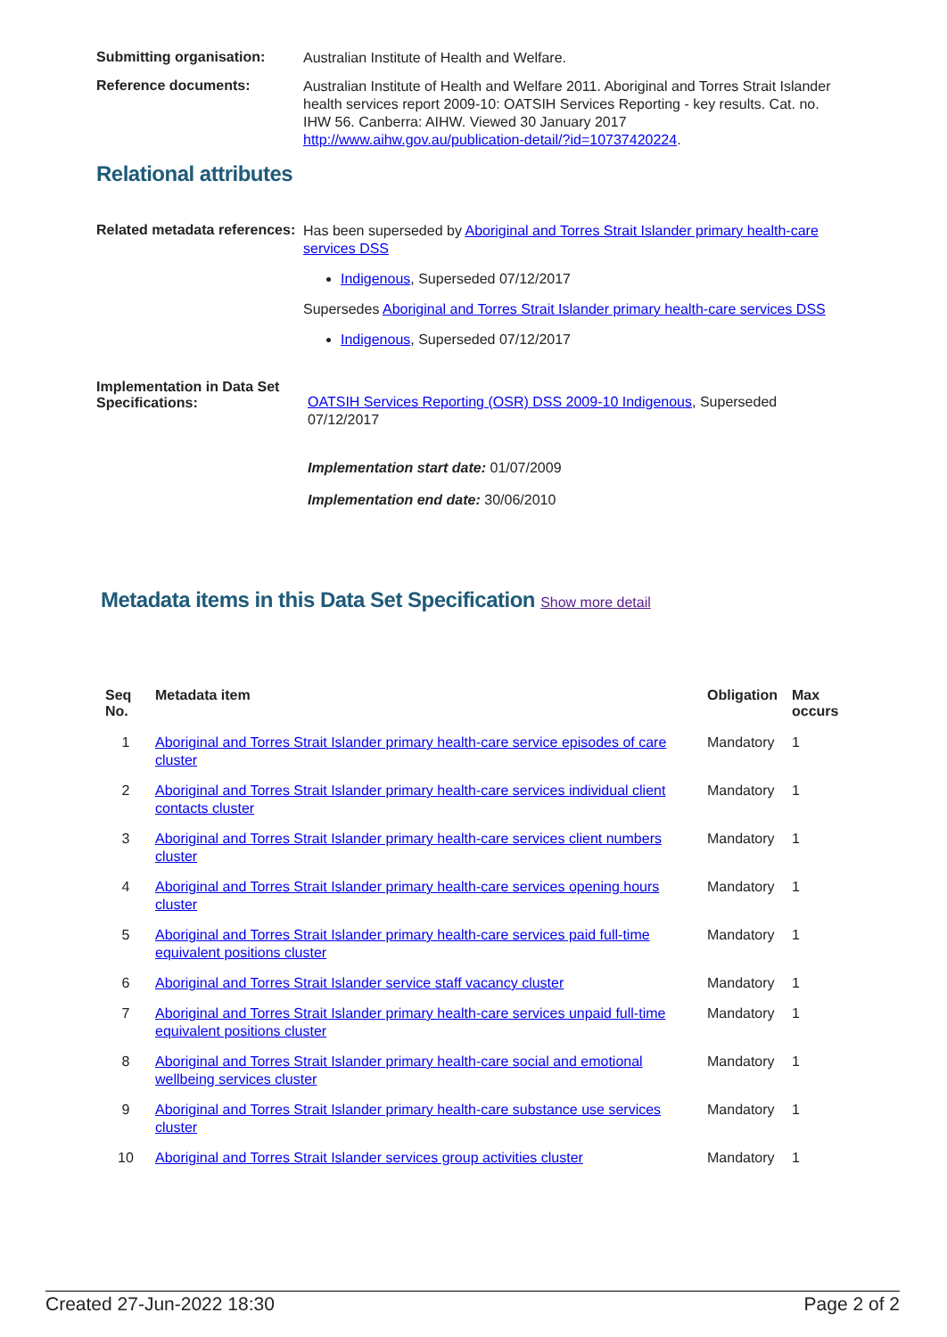Submitting organisation:
Australian Institute of Health and Welfare.
Reference documents:
Australian Institute of Health and Welfare 2011. Aboriginal and Torres Strait Islander health services report 2009-10: OATSIH Services Reporting - key results. Cat. no. IHW 56. Canberra: AIHW. Viewed 30 January 2017 http://www.aihw.gov.au/publication-detail/?id=10737420224.
Relational attributes
Related metadata references:
Has been superseded by Aboriginal and Torres Strait Islander primary health-care services DSS
Indigenous, Superseded 07/12/2017
Supersedes Aboriginal and Torres Strait Islander primary health-care services DSS
Indigenous, Superseded 07/12/2017
Implementation in Data Set Specifications:
OATSIH Services Reporting (OSR) DSS 2009-10 Indigenous, Superseded 07/12/2017
Implementation start date: 01/07/2009
Implementation end date: 30/06/2010
Metadata items in this Data Set Specification Show more detail
| Seq No. | Metadata item | Obligation | Max occurs |
| --- | --- | --- | --- |
| 1 | Aboriginal and Torres Strait Islander primary health-care service episodes of care cluster | Mandatory | 1 |
| 2 | Aboriginal and Torres Strait Islander primary health-care services individual client contacts cluster | Mandatory | 1 |
| 3 | Aboriginal and Torres Strait Islander primary health-care services client numbers cluster | Mandatory | 1 |
| 4 | Aboriginal and Torres Strait Islander primary health-care services opening hours cluster | Mandatory | 1 |
| 5 | Aboriginal and Torres Strait Islander primary health-care services paid full-time equivalent positions cluster | Mandatory | 1 |
| 6 | Aboriginal and Torres Strait Islander service staff vacancy cluster | Mandatory | 1 |
| 7 | Aboriginal and Torres Strait Islander primary health-care services unpaid full-time equivalent positions cluster | Mandatory | 1 |
| 8 | Aboriginal and Torres Strait Islander primary health-care social and emotional wellbeing services cluster | Mandatory | 1 |
| 9 | Aboriginal and Torres Strait Islander primary health-care substance use services cluster | Mandatory | 1 |
| 10 | Aboriginal and Torres Strait Islander services group activities cluster | Mandatory | 1 |
Created 27-Jun-2022 18:30 Page 2 of 2